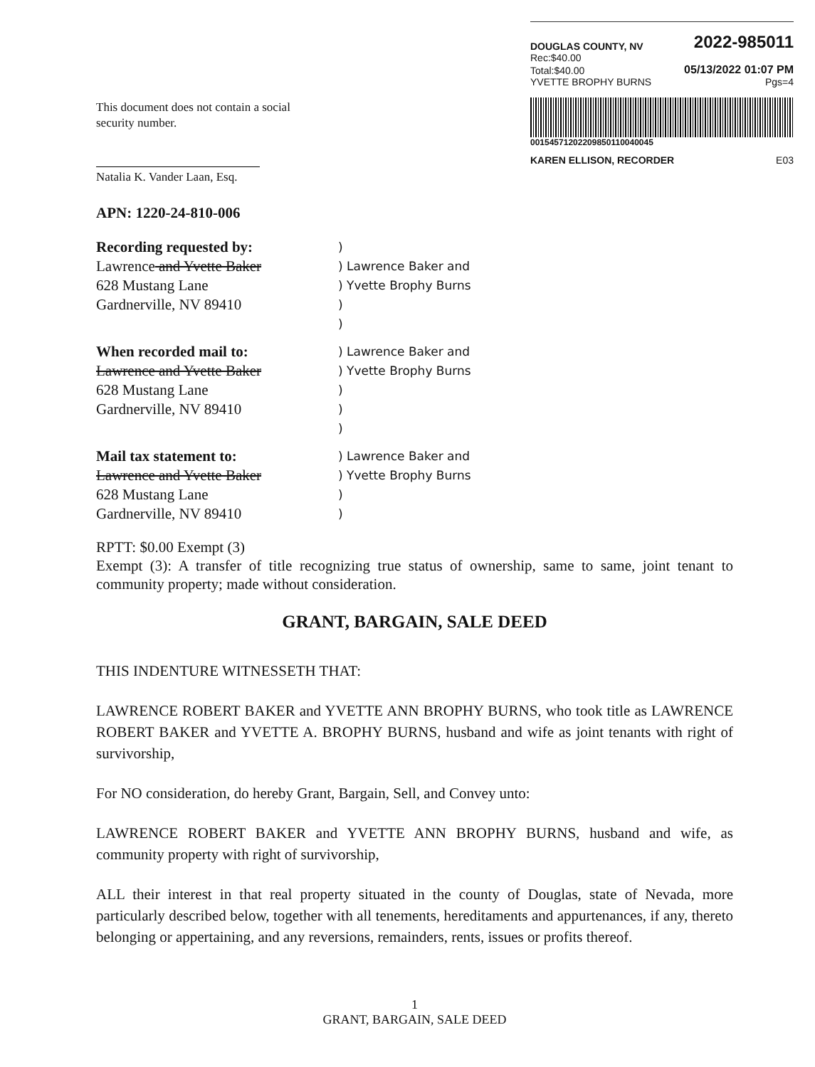DOUGLAS COUNTY, NV 2022-985011
Rec:$40.00
Total:$40.00 05/13/2022 01:07 PM
YVETTE BROPHY BURNS Pgs=4
00154571202209850110040045
KAREN ELLISON, RECORDER E03
This document does not contain a social
security number.
Natalia K. Vander Laan, Esq.
APN: 1220-24-810-006
Recording requested by:
Lawrence and Yvette Baker
628 Mustang Lane
Gardnerville, NV 89410
)
) Lawrence Baker and
) Yvette Brophy Burns
)
)
When recorded mail to:
Lawrence and Yvette Baker
628 Mustang Lane
Gardnerville, NV 89410
) Lawrence Baker and
) Yvette Brophy Burns
)
)
)
Mail tax statement to:
Lawrence and Yvette Baker
628 Mustang Lane
Gardnerville, NV 89410
) Lawrence Baker and
) Yvette Brophy Burns
)
)
RPTT: $0.00 Exempt (3)
Exempt (3): A transfer of title recognizing true status of ownership, same to same, joint tenant to community property; made without consideration.
GRANT, BARGAIN, SALE DEED
THIS INDENTURE WITNESSETH THAT:
LAWRENCE ROBERT BAKER and YVETTE ANN BROPHY BURNS, who took title as LAWRENCE ROBERT BAKER and YVETTE A. BROPHY BURNS, husband and wife as joint tenants with right of survivorship,
For NO consideration, do hereby Grant, Bargain, Sell, and Convey unto:
LAWRENCE ROBERT BAKER and YVETTE ANN BROPHY BURNS, husband and wife, as community property with right of survivorship,
ALL their interest in that real property situated in the county of Douglas, state of Nevada, more particularly described below, together with all tenements, hereditaments and appurtenances, if any, thereto belonging or appertaining, and any reversions, remainders, rents, issues or profits thereof.
1
GRANT, BARGAIN, SALE DEED